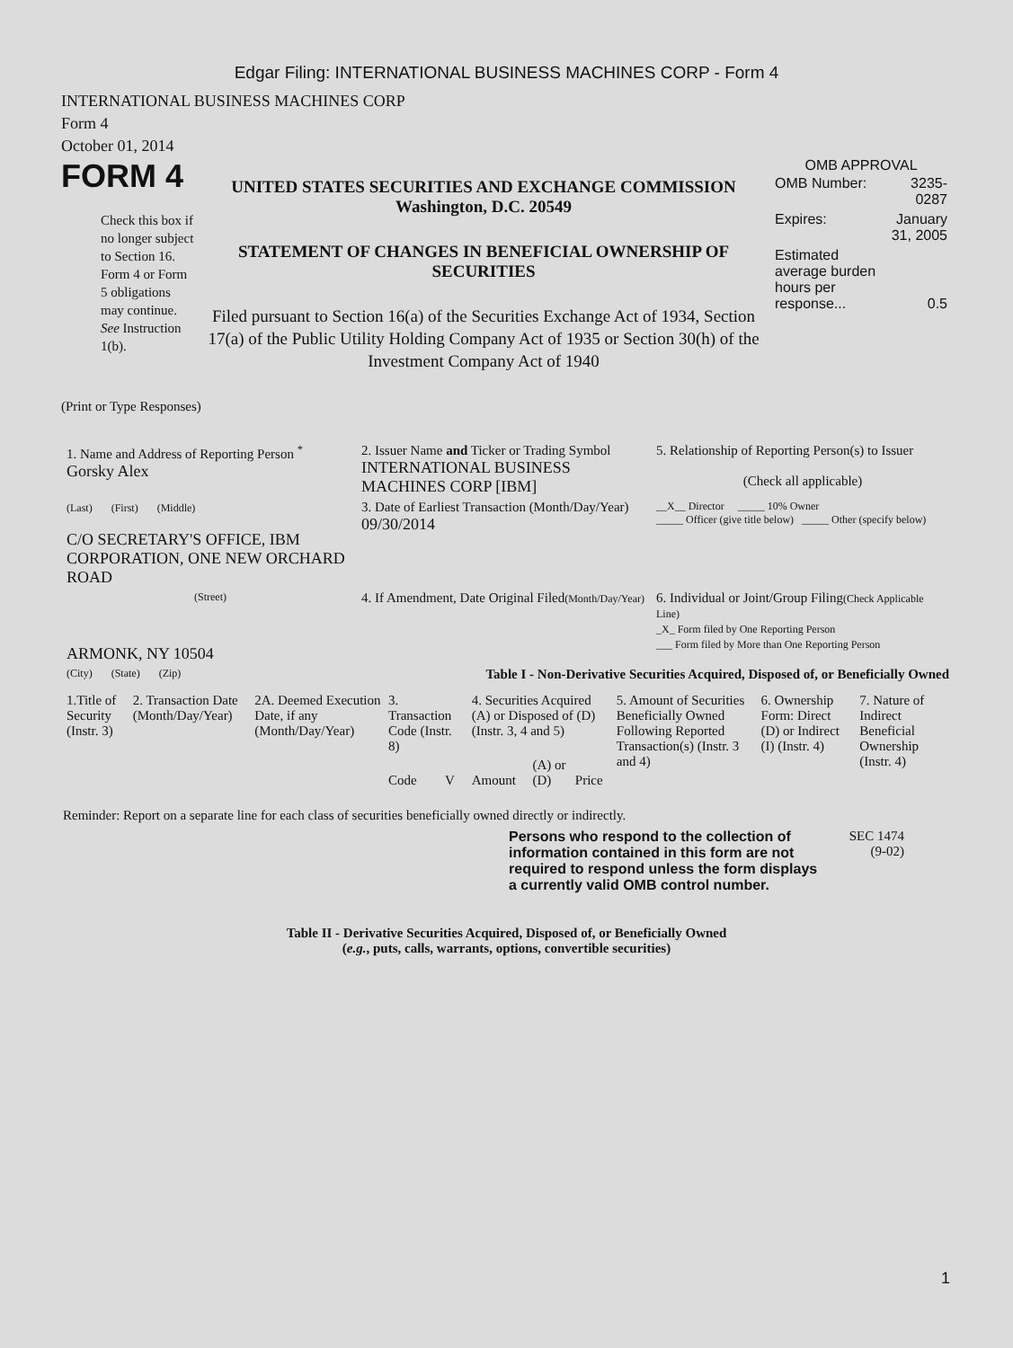Edgar Filing: INTERNATIONAL BUSINESS MACHINES CORP - Form 4
INTERNATIONAL BUSINESS MACHINES CORP
Form 4
October 01, 2014
FORM 4
Check this box if no longer subject to Section 16. Form 4 or Form 5 obligations may continue. See Instruction 1(b).
UNITED STATES SECURITIES AND EXCHANGE COMMISSION
Washington, D.C. 20549
STATEMENT OF CHANGES IN BENEFICIAL OWNERSHIP OF SECURITIES
Filed pursuant to Section 16(a) of the Securities Exchange Act of 1934, Section 17(a) of the Public Utility Holding Company Act of 1935 or Section 30(h) of the Investment Company Act of 1940
OMB APPROVAL
| OMB Number: | 3235-0287 |
| Expires: | January 31, 2005 |
| Estimated average burden hours per response... | 0.5 |
(Print or Type Responses)
| 1. Name and Address of Reporting Person <sup>*</sup> Gorsky Alex | 2. Issuer Name and Ticker or Trading Symbol INTERNATIONAL BUSINESS MACHINES CORP [IBM] | 5. Relationship of Reporting Person(s) to Issuer (Check all applicable) |
| (Last) (First) (Middle) C/O SECRETARY'S OFFICE, IBM CORPORATION, ONE NEW ORCHARD ROAD | 3. Date of Earliest Transaction (Month/Day/Year) 09/30/2014 | __X__ Director _____ 10% Owner _____ Officer (give title below) _____ Other (specify below) |
| (Street) ARMONK, NY 10504 | 4. If Amendment, Date Original Filed (Month/Day/Year) | 6. Individual or Joint/Group Filing (Check Applicable Line) _X_ Form filed by One Reporting Person ___ Form filed by More than One Reporting Person |
| (City) (State) (Zip) | Table I - Non-Derivative Securities Acquired, Disposed of, or Beneficially Owned | |
| 1.Title of Security (Instr. 3) | 2. Transaction Date (Month/Day/Year) | 2A. Deemed Execution Date, if any (Month/Day/Year) | 3. Transaction Code (Instr. 8) | | 4. Securities Acquired (A) or Disposed of (D) (Instr. 3, 4 and 5) | | | 5. Amount of Securities Beneficially Owned Following Reported Transaction(s) (Instr. 3 and 4) | 6. Ownership Form: Direct (D) or Indirect (I) (Instr. 4) | 7. Nature of Indirect Beneficial Ownership (Instr. 4) |
| | | | Code | V | Amount | (A) or (D) | Price | | | |
Reminder: Report on a separate line for each class of securities beneficially owned directly or indirectly.
Persons who respond to the collection of information contained in this form are not required to respond unless the form displays a currently valid OMB control number.
SEC 1474
(9-02)
Table II - Derivative Securities Acquired, Disposed of, or Beneficially Owned
(e.g., puts, calls, warrants, options, convertible securities)
1